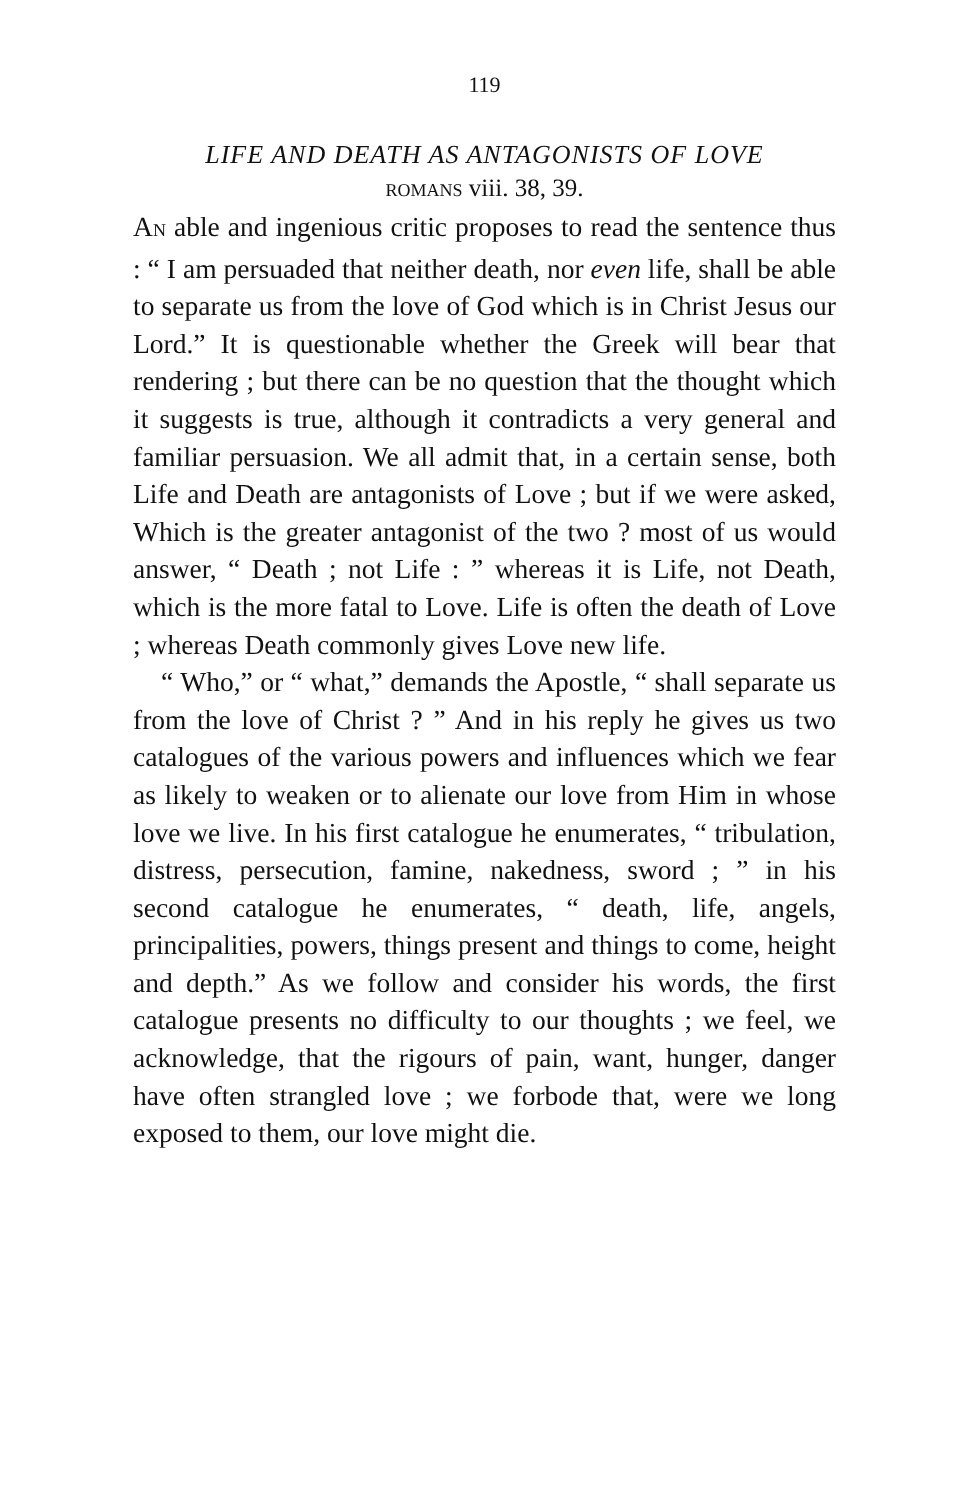119
LIFE AND DEATH AS ANTAGONISTS OF LOVE
ROMANS viii. 38, 39.
AN able and ingenious critic proposes to read the sentence thus : “ I am persuaded that neither death, nor even life, shall be able to separate us from the love of God which is in Christ Jesus our Lord.” It is questionable whether the Greek will bear that rendering ; but there can be no question that the thought which it suggests is true, although it contradicts a very general and familiar persuasion. We all admit that, in a certain sense, both Life and Death are antagonists of Love ; but if we were asked, Which is the greater antagonist of the two ? most of us would answer, “ Death ; not Life : ” whereas it is Life, not Death, which is the more fatal to Love. Life is often the death of Love ; whereas Death commonly gives Love new life.
“ Who,” or “ what,” demands the Apostle, “ shall separate us from the love of Christ ? ” And in his reply he gives us two catalogues of the various powers and influences which we fear as likely to weaken or to alienate our love from Him in whose love we live. In his first catalogue he enumerates, “ tribulation, distress, persecution, famine, nakedness, sword ; ” in his second catalogue he enumerates, “ death, life, angels, principalities, powers, things present and things to come, height and depth.” As we follow and consider his words, the first catalogue presents no difficulty to our thoughts ; we feel, we acknowledge, that the rigours of pain, want, hunger, danger have often strangled love ; we forbode that, were we long exposed to them, our love might die.